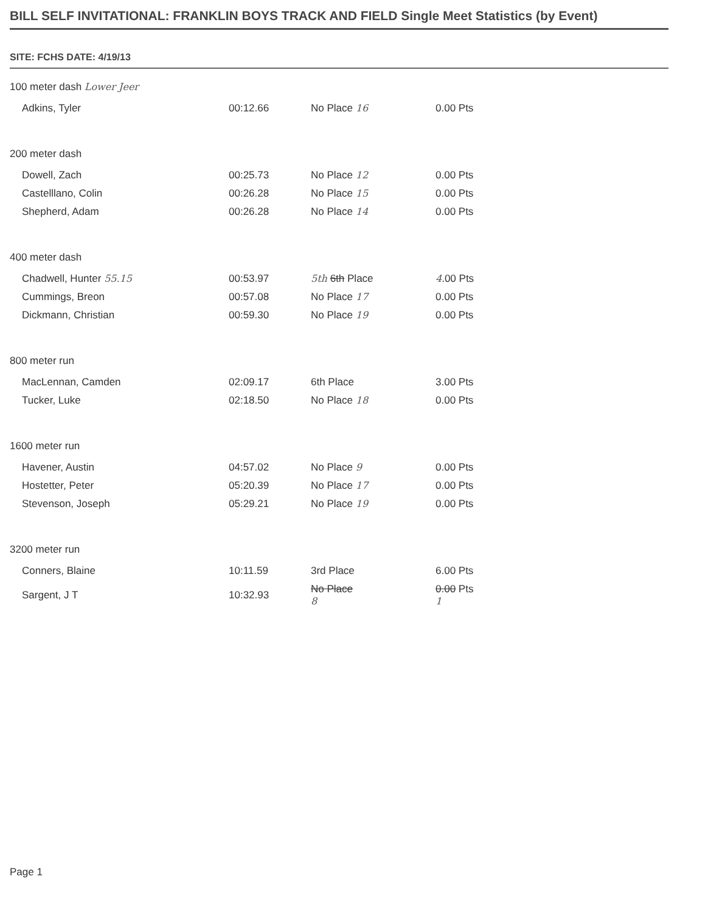BILL SELF INVITATIONAL: FRANKLIN BOYS TRACK AND FIELD Single Meet Statistics (by Event)
SITE: FCHS DATE: 4/19/13
| 100 meter dash Lower Jeer | | | |
| Adkins, Tyler | 00:12.66 | No Place 16 | 0.00 Pts |
| 200 meter dash | | | |
| Dowell, Zach | 00:25.73 | No Place 12 | 0.00 Pts |
| Castelllano, Colin | 00:26.28 | No Place 15 | 0.00 Pts |
| Shepherd, Adam | 00:26.28 | No Place 14 | 0.00 Pts |
| 400 meter dash | | | |
| Chadwell, Hunter 55.15 | 00:53.97 | 5th 6th Place | 4 .00 Pts |
| Cummings, Breon | 00:57.08 | No Place 17 | 0.00 Pts |
| Dickmann, Christian | 00:59.30 | No Place 19 | 0.00 Pts |
| 800 meter run | | | |
| MacLennan, Camden | 02:09.17 | 6th Place | 3.00 Pts |
| Tucker, Luke | 02:18.50 | No Place 18 | 0.00 Pts |
| 1600 meter run | | | |
| Havener, Austin | 04:57.02 | No Place 9 | 0.00 Pts |
| Hostetter, Peter | 05:20.39 | No Place 17 | 0.00 Pts |
| Stevenson, Joseph | 05:29.21 | No Place 19 | 0.00 Pts |
| 3200 meter run | | | |
| Conners, Blaine | 10:11.59 | 3rd Place | 6.00 Pts |
| Sargent, J T | 10:32.93 | No Place 8 | 0.00 Pts 1 |
Page 1